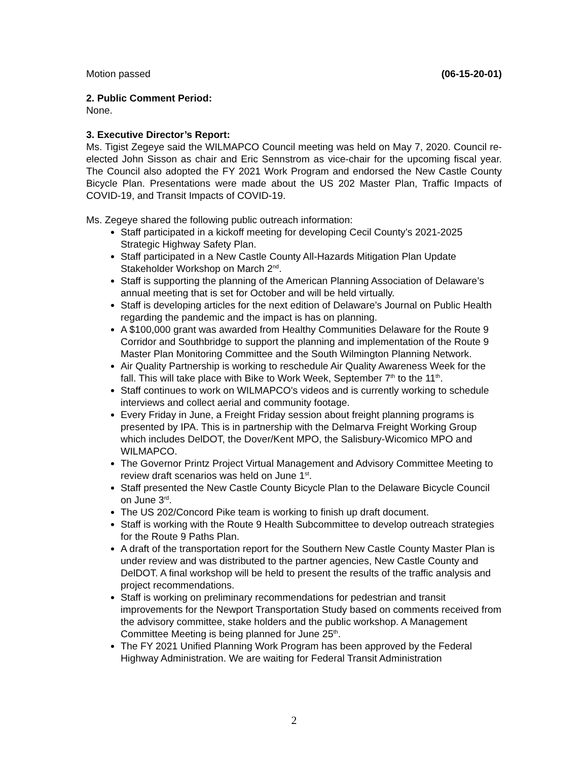Motion passed (06-15-20-01)
2. Public Comment Period:
None.
3. Executive Director’s Report:
Ms. Tigist Zegeye said the WILMAPCO Council meeting was held on May 7, 2020. Council re-elected John Sisson as chair and Eric Sennstrom as vice-chair for the upcoming fiscal year. The Council also adopted the FY 2021 Work Program and endorsed the New Castle County Bicycle Plan. Presentations were made about the US 202 Master Plan, Traffic Impacts of COVID-19, and Transit Impacts of COVID-19.
Ms. Zegeye shared the following public outreach information:
Staff participated in a kickoff meeting for developing Cecil County’s 2021-2025 Strategic Highway Safety Plan.
Staff participated in a New Castle County All-Hazards Mitigation Plan Update Stakeholder Workshop on March 2<sup>nd</sup>.
Staff is supporting the planning of the American Planning Association of Delaware’s annual meeting that is set for October and will be held virtually.
Staff is developing articles for the next edition of Delaware’s Journal on Public Health regarding the pandemic and the impact is has on planning.
A $100,000 grant was awarded from Healthy Communities Delaware for the Route 9 Corridor and Southbridge to support the planning and implementation of the Route 9 Master Plan Monitoring Committee and the South Wilmington Planning Network.
Air Quality Partnership is working to reschedule Air Quality Awareness Week for the fall. This will take place with Bike to Work Week, September 7<sup>th</sup> to the 11<sup>th</sup>.
Staff continues to work on WILMAPCO’s videos and is currently working to schedule interviews and collect aerial and community footage.
Every Friday in June, a Freight Friday session about freight planning programs is presented by IPA. This is in partnership with the Delmarva Freight Working Group which includes DelDOT, the Dover/Kent MPO, the Salisbury-Wicomico MPO and WILMAPCO.
The Governor Printz Project Virtual Management and Advisory Committee Meeting to review draft scenarios was held on June 1<sup>st</sup>.
Staff presented the New Castle County Bicycle Plan to the Delaware Bicycle Council on June 3<sup>rd</sup>.
The US 202/Concord Pike team is working to finish up draft document.
Staff is working with the Route 9 Health Subcommittee to develop outreach strategies for the Route 9 Paths Plan.
A draft of the transportation report for the Southern New Castle County Master Plan is under review and was distributed to the partner agencies, New Castle County and DelDOT. A final workshop will be held to present the results of the traffic analysis and project recommendations.
Staff is working on preliminary recommendations for pedestrian and transit improvements for the Newport Transportation Study based on comments received from the advisory committee, stake holders and the public workshop. A Management Committee Meeting is being planned for June 25<sup>th</sup>.
The FY 2021 Unified Planning Work Program has been approved by the Federal Highway Administration. We are waiting for Federal Transit Administration
2